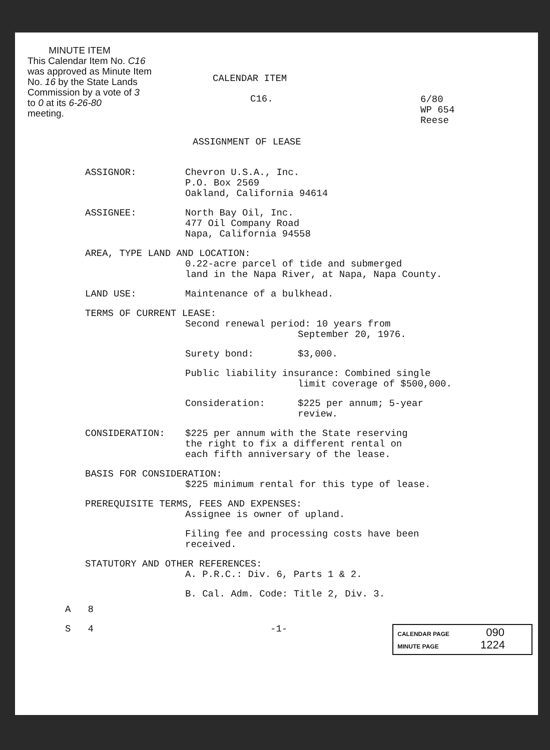MINUTE ITEM
This Calendar Item No. C16
was approved as Minute Item
No. 16 by the State Lands
Commission by a vote of 3
to 0 at its 6-26-80
meeting.
CALENDAR ITEM
C16.
6/80
WP 654
Reese
ASSIGNMENT OF LEASE
ASSIGNOR: Chevron U.S.A., Inc.
P.O. Box 2569
Oakland, California 94614
ASSIGNEE: North Bay Oil, Inc.
477 Oil Company Road
Napa, California 94558
AREA, TYPE LAND AND LOCATION:
0.22-acre parcel of tide and submerged
land in the Napa River, at Napa, Napa County.
LAND USE: Maintenance of a bulkhead.
TERMS OF CURRENT LEASE:
Second renewal period: 10 years from
September 20, 1976.
Surety bond: $3,000.
Public liability insurance: Combined single
limit coverage of $500,000.
Consideration: $225 per annum; 5-year
review.
CONSIDERATION: $225 per annum with the State reserving
the right to fix a different rental on
each fifth anniversary of the lease.
BASIS FOR CONSIDERATION:
$225 minimum rental for this type of lease.
PREREQUISITE TERMS, FEES AND EXPENSES:
Assignee is owner of upland.
Filing fee and processing costs have been
received.
STATUTORY AND OTHER REFERENCES:
A. P.R.C.: Div. 6, Parts 1 & 2.
B. Cal. Adm. Code: Title 2, Div. 3.
A 8
S 4 -1-
CALENDAR PAGE 090
MINUTE PAGE 1224